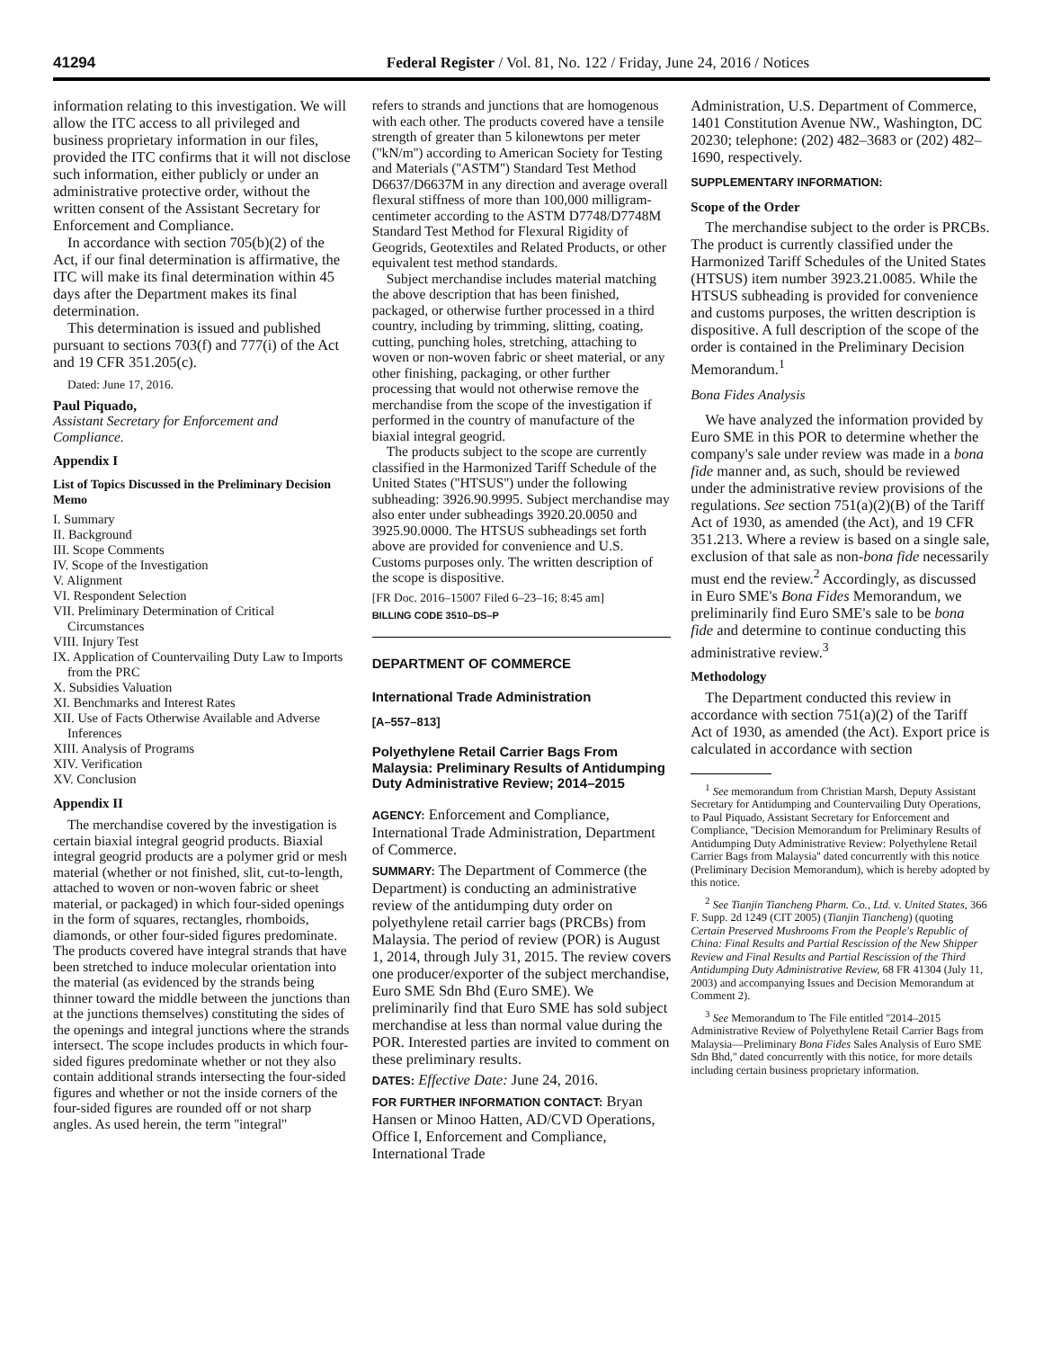41294 Federal Register / Vol. 81, No. 122 / Friday, June 24, 2016 / Notices
information relating to this investigation. We will allow the ITC access to all privileged and business proprietary information in our files, provided the ITC confirms that it will not disclose such information, either publicly or under an administrative protective order, without the written consent of the Assistant Secretary for Enforcement and Compliance.
In accordance with section 705(b)(2) of the Act, if our final determination is affirmative, the ITC will make its final determination within 45 days after the Department makes its final determination.
This determination is issued and published pursuant to sections 703(f) and 777(i) of the Act and 19 CFR 351.205(c).
Dated: June 17, 2016.
Paul Piquado,
Assistant Secretary for Enforcement and Compliance.
Appendix I
List of Topics Discussed in the Preliminary Decision Memo
I. Summary
II. Background
III. Scope Comments
IV. Scope of the Investigation
V. Alignment
VI. Respondent Selection
VII. Preliminary Determination of Critical Circumstances
VIII. Injury Test
IX. Application of Countervailing Duty Law to Imports from the PRC
X. Subsidies Valuation
XI. Benchmarks and Interest Rates
XII. Use of Facts Otherwise Available and Adverse Inferences
XIII. Analysis of Programs
XIV. Verification
XV. Conclusion
Appendix II
The merchandise covered by the investigation is certain biaxial integral geogrid products. Biaxial integral geogrid products are a polymer grid or mesh material (whether or not finished, slit, cut-to-length, attached to woven or non-woven fabric or sheet material, or packaged) in which four-sided openings in the form of squares, rectangles, rhomboids, diamonds, or other four-sided figures predominate. The products covered have integral strands that have been stretched to induce molecular orientation into the material (as evidenced by the strands being thinner toward the middle between the junctions than at the junctions themselves) constituting the sides of the openings and integral junctions where the strands intersect. The scope includes products in which four-sided figures predominate whether or not they also contain additional strands intersecting the four-sided figures and whether or not the inside corners of the four-sided figures are rounded off or not sharp angles. As used herein, the term ''integral''
refers to strands and junctions that are homogenous with each other. The products covered have a tensile strength of greater than 5 kilonewtons per meter (''kN/m'') according to American Society for Testing and Materials (''ASTM'') Standard Test Method D6637/D6637M in any direction and average overall flexural stiffness of more than 100,000 milligram-centimeter according to the ASTM D7748/D7748M Standard Test Method for Flexural Rigidity of Geogrids, Geotextiles and Related Products, or other equivalent test method standards.
Subject merchandise includes material matching the above description that has been finished, packaged, or otherwise further processed in a third country, including by trimming, slitting, coating, cutting, punching holes, stretching, attaching to woven or non-woven fabric or sheet material, or any other finishing, packaging, or other further processing that would not otherwise remove the merchandise from the scope of the investigation if performed in the country of manufacture of the biaxial integral geogrid.
The products subject to the scope are currently classified in the Harmonized Tariff Schedule of the United States (''HTSUS'') under the following subheading: 3926.90.9995. Subject merchandise may also enter under subheadings 3920.20.0050 and 3925.90.0000. The HTSUS subheadings set forth above are provided for convenience and U.S. Customs purposes only. The written description of the scope is dispositive.
[FR Doc. 2016–15007 Filed 6–23–16; 8:45 am]
BILLING CODE 3510–DS–P
DEPARTMENT OF COMMERCE
International Trade Administration
[A–557–813]
Polyethylene Retail Carrier Bags From Malaysia: Preliminary Results of Antidumping Duty Administrative Review; 2014–2015
AGENCY: Enforcement and Compliance, International Trade Administration, Department of Commerce.
SUMMARY: The Department of Commerce (the Department) is conducting an administrative review of the antidumping duty order on polyethylene retail carrier bags (PRCBs) from Malaysia. The period of review (POR) is August 1, 2014, through July 31, 2015. The review covers one producer/exporter of the subject merchandise, Euro SME Sdn Bhd (Euro SME). We preliminarily find that Euro SME has sold subject merchandise at less than normal value during the POR. Interested parties are invited to comment on these preliminary results.
DATES: Effective Date: June 24, 2016.
FOR FURTHER INFORMATION CONTACT: Bryan Hansen or Minoo Hatten, AD/CVD Operations, Office I, Enforcement and Compliance, International Trade
Administration, U.S. Department of Commerce, 1401 Constitution Avenue NW., Washington, DC 20230; telephone: (202) 482–3683 or (202) 482–1690, respectively.
SUPPLEMENTARY INFORMATION:
Scope of the Order
The merchandise subject to the order is PRCBs. The product is currently classified under the Harmonized Tariff Schedules of the United States (HTSUS) item number 3923.21.0085. While the HTSUS subheading is provided for convenience and customs purposes, the written description is dispositive. A full description of the scope of the order is contained in the Preliminary Decision Memorandum.<sup>1</sup>
Bona Fides Analysis
We have analyzed the information provided by Euro SME in this POR to determine whether the company's sale under review was made in a bona fide manner and, as such, should be reviewed under the administrative review provisions of the regulations. See section 751(a)(2)(B) of the Tariff Act of 1930, as amended (the Act), and 19 CFR 351.213. Where a review is based on a single sale, exclusion of that sale as non-bona fide necessarily must end the review.<sup>2</sup> Accordingly, as discussed in Euro SME's Bona Fides Memorandum, we preliminarily find Euro SME's sale to be bona fide and determine to continue conducting this administrative review.<sup>3</sup>
Methodology
The Department conducted this review in accordance with section 751(a)(2) of the Tariff Act of 1930, as amended (the Act). Export price is calculated in accordance with section
<sup>1</sup> See memorandum from Christian Marsh, Deputy Assistant Secretary for Antidumping and Countervailing Duty Operations, to Paul Piquado, Assistant Secretary for Enforcement and Compliance, ''Decision Memorandum for Preliminary Results of Antidumping Duty Administrative Review: Polyethylene Retail Carrier Bags from Malaysia'' dated concurrently with this notice (Preliminary Decision Memorandum), which is hereby adopted by this notice.
<sup>2</sup> See Tianjin Tiancheng Pharm. Co., Ltd. v. United States, 366 F. Supp. 2d 1249 (CIT 2005) (Tianjin Tiancheng) (quoting Certain Preserved Mushrooms From the People's Republic of China: Final Results and Partial Rescission of the New Shipper Review and Final Results and Partial Rescission of the Third Antidumping Duty Administrative Review, 68 FR 41304 (July 11, 2003) and accompanying Issues and Decision Memorandum at Comment 2).
<sup>3</sup> See Memorandum to The File entitled ''2014–2015 Administrative Review of Polyethylene Retail Carrier Bags from Malaysia—Preliminary Bona Fides Sales Analysis of Euro SME Sdn Bhd,'' dated concurrently with this notice, for more details including certain business proprietary information.